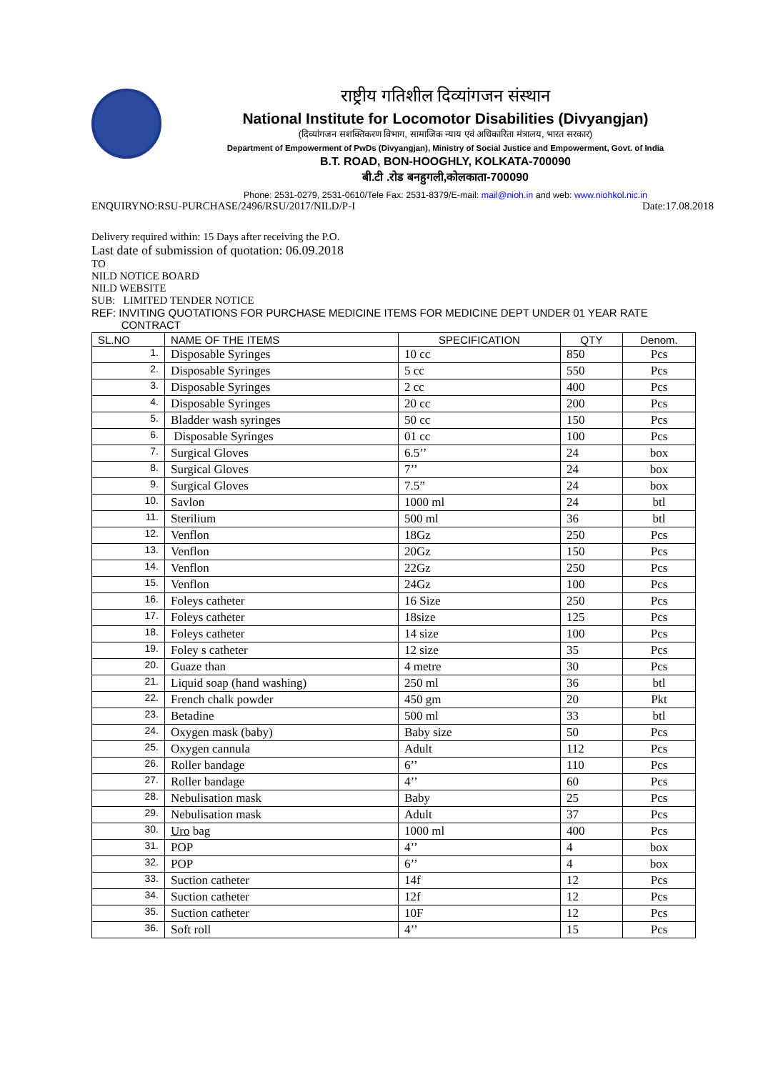राष्ट्रीय गतिशील दिव्यांगजन संस्थान
National Institute for Locomotor Disabilities (Divyangjan)
(दिव्यांगजन सशक्तिकरण विभाग, सामाजिक न्याय एवं अधिकारिता मंत्रालय, भारत सरकार)
Department of Empowerment of PwDs (Divyangjan), Ministry of Social Justice and Empowerment, Govt. of India
B.T. ROAD, BON-HOOGHLY, KOLKATA-700090
बी.टी .रोड बनहुगली,कोलकाता-700090
Phone: 2531-0279, 2531-0610/Tele Fax: 2531-8379/E-mail: mail@nioh.in and web: www.niohkol.nic.in
ENQUIRYNO:RSU-PURCHASE/2496/RSU/2017/NILD/P-I Date:17.08.2018
Delivery required within: 15 Days after receiving the P.O.
Last date of submission of quotation: 06.09.2018
TO
NILD NOTICE BOARD
NILD WEBSITE
SUB: LIMITED TENDER NOTICE
REF: INVITING QUOTATIONS FOR PURCHASE MEDICINE ITEMS FOR MEDICINE DEPT UNDER 01 YEAR RATE
CONTRACT
| SL.NO | NAME OF THE ITEMS | SPECIFICATION | QTY | Denom. |
| --- | --- | --- | --- | --- |
| 1. | Disposable Syringes | 10 cc | 850 | Pcs |
| 2. | Disposable Syringes | 5 cc | 550 | Pcs |
| 3. | Disposable Syringes | 2 cc | 400 | Pcs |
| 4. | Disposable Syringes | 20 cc | 200 | Pcs |
| 5. | Bladder wash syringes | 50 cc | 150 | Pcs |
| 6. | Disposable Syringes | 01 cc | 100 | Pcs |
| 7. | Surgical Gloves | 6.5’’ | 24 | box |
| 8. | Surgical Gloves | 7’’ | 24 | box |
| 9. | Surgical Gloves | 7.5” | 24 | box |
| 10. | Savlon | 1000 ml | 24 | btl |
| 11. | Sterilium | 500 ml | 36 | btl |
| 12. | Venflon | 18Gz | 250 | Pcs |
| 13. | Venflon | 20Gz | 150 | Pcs |
| 14. | Venflon | 22Gz | 250 | Pcs |
| 15. | Venflon | 24Gz | 100 | Pcs |
| 16. | Foleys catheter | 16 Size | 250 | Pcs |
| 17. | Foleys catheter | 18size | 125 | Pcs |
| 18. | Foleys catheter | 14 size | 100 | Pcs |
| 19. | Foley s catheter | 12 size | 35 | Pcs |
| 20. | Guaze than | 4 metre | 30 | Pcs |
| 21. | Liquid soap (hand washing) | 250 ml | 36 | btl |
| 22. | French chalk powder | 450 gm | 20 | Pkt |
| 23. | Betadine | 500 ml | 33 | btl |
| 24. | Oxygen mask (baby) | Baby size | 50 | Pcs |
| 25. | Oxygen cannula | Adult | 112 | Pcs |
| 26. | Roller bandage | 6’’ | 110 | Pcs |
| 27. | Roller bandage | 4’’ | 60 | Pcs |
| 28. | Nebulisation mask | Baby | 25 | Pcs |
| 29. | Nebulisation mask | Adult | 37 | Pcs |
| 30. | Uro bag | 1000 ml | 400 | Pcs |
| 31. | POP | 4’’ | 4 | box |
| 32. | POP | 6’’ | 4 | box |
| 33. | Suction catheter | 14f | 12 | Pcs |
| 34. | Suction catheter | 12f | 12 | Pcs |
| 35. | Suction catheter | 10F | 12 | Pcs |
| 36. | Soft roll | 4’’ | 15 | Pcs |